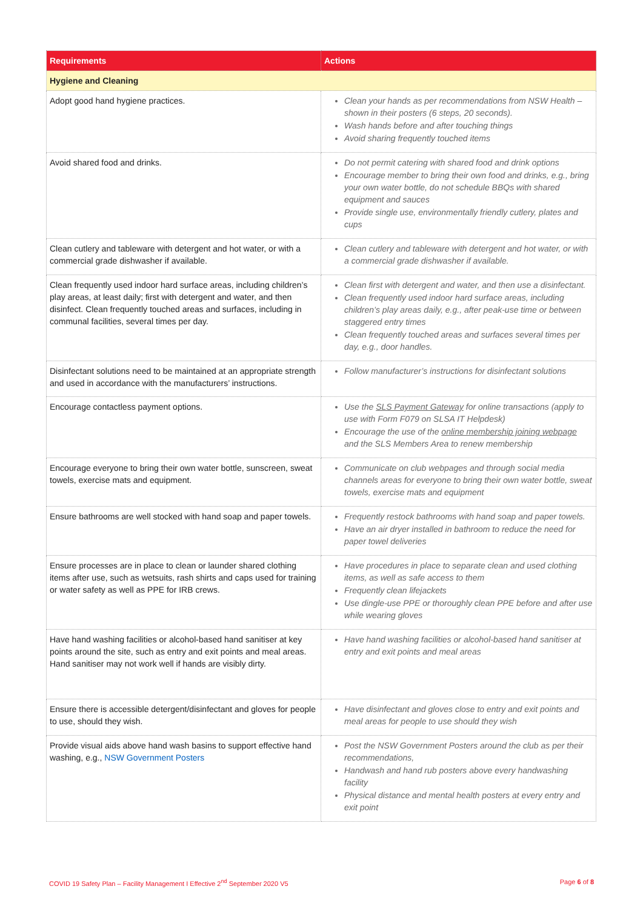| Requirements | Actions |
| --- | --- |
| Hygiene and Cleaning | |
| Adopt good hand hygiene practices. | Clean your hands as per recommendations from NSW Health – shown in their posters (6 steps, 20 seconds). Wash hands before and after touching things Avoid sharing frequently touched items |
| Avoid shared food and drinks. | Do not permit catering with shared food and drink options Encourage member to bring their own food and drinks, e.g., bring your own water bottle, do not schedule BBQs with shared equipment and sauces Provide single use, environmentally friendly cutlery, plates and cups |
| Clean cutlery and tableware with detergent and hot water, or with a commercial grade dishwasher if available. | Clean cutlery and tableware with detergent and hot water, or with a commercial grade dishwasher if available. |
| Clean frequently used indoor hard surface areas, including children’s play areas, at least daily; first with detergent and water, and then disinfect. Clean frequently touched areas and surfaces, including in communal facilities, several times per day. | Clean first with detergent and water, and then use a disinfectant. Clean frequently used indoor hard surface areas, including children’s play areas daily, e.g., after peak-use time or between staggered entry times Clean frequently touched areas and surfaces several times per day, e.g., door handles. |
| Disinfectant solutions need to be maintained at an appropriate strength and used in accordance with the manufacturers’ instructions. | Follow manufacturer’s instructions for disinfectant solutions |
| Encourage contactless payment options. | Use the SLS Payment Gateway for online transactions (apply to use with Form F079 on SLSA IT Helpdesk) Encourage the use of the online membership joining webpage and the SLS Members Area to renew membership |
| Encourage everyone to bring their own water bottle, sunscreen, sweat towels, exercise mats and equipment. | Communicate on club webpages and through social media channels areas for everyone to bring their own water bottle, sweat towels, exercise mats and equipment |
| Ensure bathrooms are well stocked with hand soap and paper towels. | Frequently restock bathrooms with hand soap and paper towels. Have an air dryer installed in bathroom to reduce the need for paper towel deliveries |
| Ensure processes are in place to clean or launder shared clothing items after use, such as wetsuits, rash shirts and caps used for training or water safety as well as PPE for IRB crews. | Have procedures in place to separate clean and used clothing items, as well as safe access to them Frequently clean lifejackets Use dingle-use PPE or thoroughly clean PPE before and after use while wearing gloves |
| Have hand washing facilities or alcohol-based hand sanitiser at key points around the site, such as entry and exit points and meal areas. Hand sanitiser may not work well if hands are visibly dirty. | Have hand washing facilities or alcohol-based hand sanitiser at entry and exit points and meal areas |
| Ensure there is accessible detergent/disinfectant and gloves for people to use, should they wish. | Have disinfectant and gloves close to entry and exit points and meal areas for people to use should they wish |
| Provide visual aids above hand wash basins to support effective hand washing, e.g., NSW Government Posters | Post the NSW Government Posters around the club as per their recommendations, Handwash and hand rub posters above every handwashing facility Physical distance and mental health posters at every entry and exit point |
COVID 19 Safety Plan – Facility Management I Effective 2<sup>nd</sup> September 2020 V5 Page 6 of 8